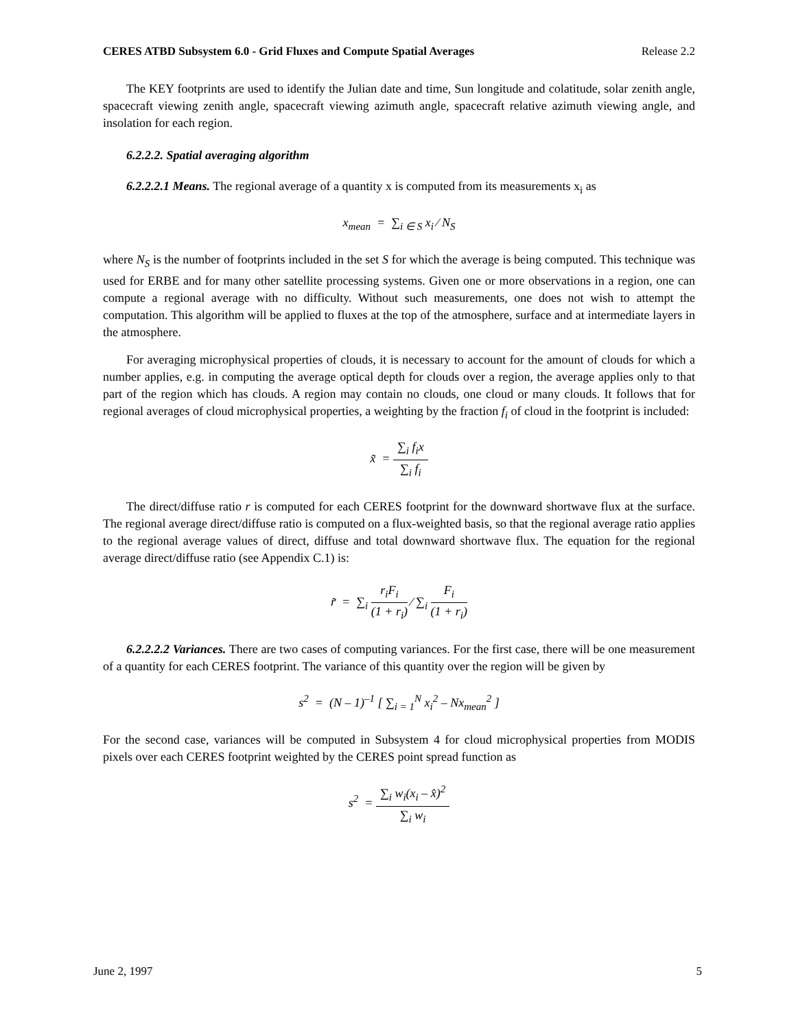CERES ATBD Subsystem 6.0 - Grid Fluxes and Compute Spatial Averages Release 2.2
The KEY footprints are used to identify the Julian date and time, Sun longitude and colatitude, solar zenith angle, spacecraft viewing zenith angle, spacecraft viewing azimuth angle, spacecraft relative azimuth viewing angle, and insolation for each region.
6.2.2.2. Spatial averaging algorithm
6.2.2.2.1 Means. The regional average of a quantity x is computed from its measurements x<sub>i</sub> as
x<sub>mean</sub> = ∑<sub>i ∈ S</sub> x<sub>i</sub> ⁄ N<sub>S</sub>
where N<sub>S</sub> is the number of footprints included in the set S for which the average is being computed. This technique was used for ERBE and for many other satellite processing systems. Given one or more observations in a region, one can compute a regional average with no difficulty. Without such measurements, one does not wish to attempt the computation. This algorithm will be applied to fluxes at the top of the atmosphere, surface and at intermediate layers in the atmosphere.
For averaging microphysical properties of clouds, it is necessary to account for the amount of clouds for which a number applies, e.g. in computing the average optical depth for clouds over a region, the average applies only to that part of the region which has clouds. A region may contain no clouds, one cloud or many clouds. It follows that for regional averages of cloud microphysical properties, a weighting by the fraction f<sub>i</sub> of cloud in the footprint is included:
x̃ = ∑<sub>i</sub> f<sub>i</sub>x ∑<sub>i</sub> f<sub>i</sub>
The direct/diffuse ratio r is computed for each CERES footprint for the downward shortwave flux at the surface. The regional average direct/diffuse ratio is computed on a flux-weighted basis, so that the regional average ratio applies to the regional average values of direct, diffuse and total downward shortwave flux. The equation for the regional average direct/diffuse ratio (see Appendix C.1) is:
r̃ = ∑<sub>i</sub> r<sub>i</sub>F<sub>i</sub> (1 + r<sub>i</sub>) ⁄ ∑<sub>i</sub> F<sub>i</sub> (1 + r<sub>i</sub>)
6.2.2.2.2 Variances. There are two cases of computing variances. For the first case, there will be one measurement of a quantity for each CERES footprint. The variance of this quantity over the region will be given by
s<sup>2</sup> = (N – 1)<sup>–1</sup> [ ∑<sub>i = 1</sub><sup>N</sup> x<sub>i</sub><sup>2</sup> – Nx<sub>mean</sub><sup>2</sup> ]
For the second case, variances will be computed in Subsystem 4 for cloud microphysical properties from MODIS pixels over each CERES footprint weighted by the CERES point spread function as
s<sup>2</sup> = ∑<sub>i</sub> w<sub>i</sub>(x<sub>i</sub> – x̂)<sup>2</sup> ∑<sub>i</sub> w<sub>i</sub>
June 2, 1997 5